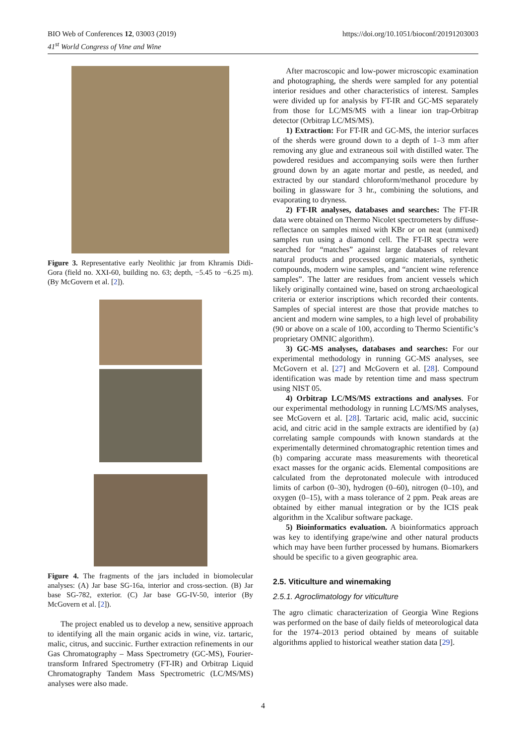BIO Web of Conferences 12, 03003 (2019)
41<sup>st</sup> World Congress of Vine and Wine
https://doi.org/10.1051/bioconf/20191203003
Figure 3. Representative early Neolithic jar from Khramis Didi-Gora (field no. XXI-60, building no. 63; depth, −5.45 to −6.25 m). (By McGovern et al. [2]).
Figure 4. The fragments of the jars included in biomolecular analyses: (A) Jar base SG-16a, interior and cross-section. (B) Jar base SG-782, exterior. (C) Jar base GG-IV-50, interior (By McGovern et al. [2]).
The project enabled us to develop a new, sensitive approach to identifying all the main organic acids in wine, viz. tartaric, malic, citrus, and succinic. Further extraction refinements in our Gas Chromatography – Mass Spectrometry (GC-MS), Fourier-transform Infrared Spectrometry (FT-IR) and Orbitrap Liquid Chromatography Tandem Mass Spectrometric (LC/MS/MS) analyses were also made.
After macroscopic and low-power microscopic examination and photographing, the sherds were sampled for any potential interior residues and other characteristics of interest. Samples were divided up for analysis by FT-IR and GC-MS separately from those for LC/MS/MS with a linear ion trap-Orbitrap detector (Orbitrap LC/MS/MS).
1) Extraction: For FT-IR and GC-MS, the interior surfaces of the sherds were ground down to a depth of 1–3 mm after removing any glue and extraneous soil with distilled water. The powdered residues and accompanying soils were then further ground down by an agate mortar and pestle, as needed, and extracted by our standard chloroform/methanol procedure by boiling in glassware for 3 hr., combining the solutions, and evaporating to dryness.
2) FT-IR analyses, databases and searches: The FT-IR data were obtained on Thermo Nicolet spectrometers by diffuse-reflectance on samples mixed with KBr or on neat (unmixed) samples run using a diamond cell. The FT-IR spectra were searched for “matches” against large databases of relevant natural products and processed organic materials, synthetic compounds, modern wine samples, and “ancient wine reference samples”. The latter are residues from ancient vessels which likely originally contained wine, based on strong archaeological criteria or exterior inscriptions which recorded their contents. Samples of special interest are those that provide matches to ancient and modern wine samples, to a high level of probability (90 or above on a scale of 100, according to Thermo Scientific’s proprietary OMNIC algorithm).
3) GC-MS analyses, databases and searches: For our experimental methodology in running GC-MS analyses, see McGovern et al. [27] and McGovern et al. [28]. Compound identification was made by retention time and mass spectrum using NIST 05.
4) Orbitrap LC/MS/MS extractions and analyses. For our experimental methodology in running LC/MS/MS analyses, see McGovern et al. [28]. Tartaric acid, malic acid, succinic acid, and citric acid in the sample extracts are identified by (a) correlating sample compounds with known standards at the experimentally determined chromatographic retention times and (b) comparing accurate mass measurements with theoretical exact masses for the organic acids. Elemental compositions are calculated from the deprotonated molecule with introduced limits of carbon (0–30), hydrogen (0–60), nitrogen (0–10), and oxygen (0–15), with a mass tolerance of 2 ppm. Peak areas are obtained by either manual integration or by the ICIS peak algorithm in the Xcalibur software package.
5) Bioinformatics evaluation. A bioinformatics approach was key to identifying grape/wine and other natural products which may have been further processed by humans. Biomarkers should be specific to a given geographic area.
2.5. Viticulture and winemaking
2.5.1. Agroclimatology for viticulture
The agro climatic characterization of Georgia Wine Regions was performed on the base of daily fields of meteorological data for the 1974–2013 period obtained by means of suitable algorithms applied to historical weather station data [29].
4